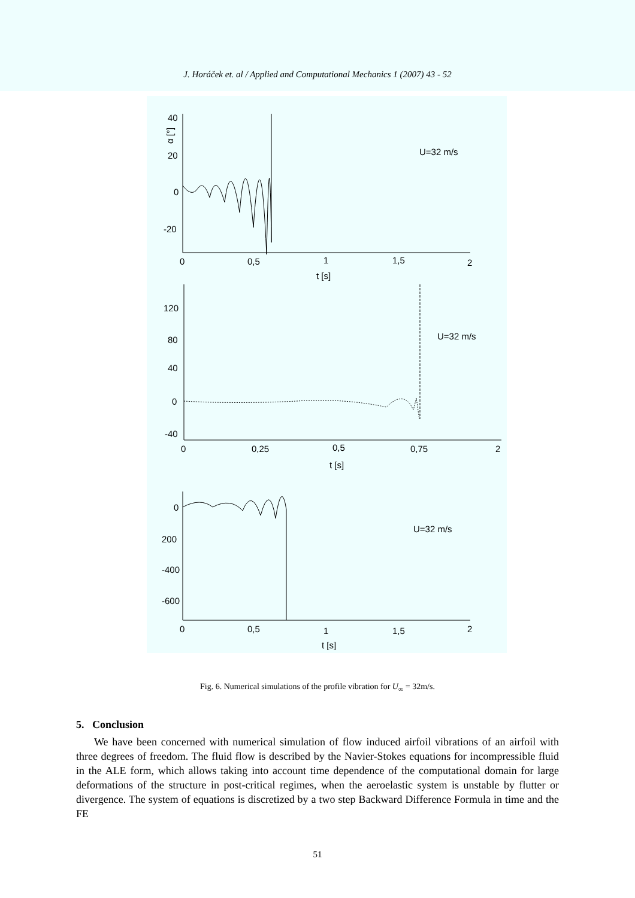J. Horáček et. al / Applied and Computational Mechanics 1 (2007) 43 - 52
40
20
0
-20
α [°]
U=32 m/s
0
0,5
1
1,5
2
t [s]
120
80
40
0
-40
U=32 m/s
0
0,25
0,5
0,75
2
t [s]
0
200
-400
-600
U=32 m/s
0
0,5
1
1,5
2
t [s]
Fig. 6. Numerical simulations of the profile vibration for U<sub>∞</sub> = 32m/s.
5. Conclusion
We have been concerned with numerical simulation of flow induced airfoil vibrations of an airfoil with three degrees of freedom. The fluid flow is described by the Navier-Stokes equations for incompressible fluid in the ALE form, which allows taking into account time dependence of the computational domain for large deformations of the structure in post-critical regimes, when the aeroelastic system is unstable by flutter or divergence. The system of equations is discretized by a two step Backward Difference Formula in time and the FE
51